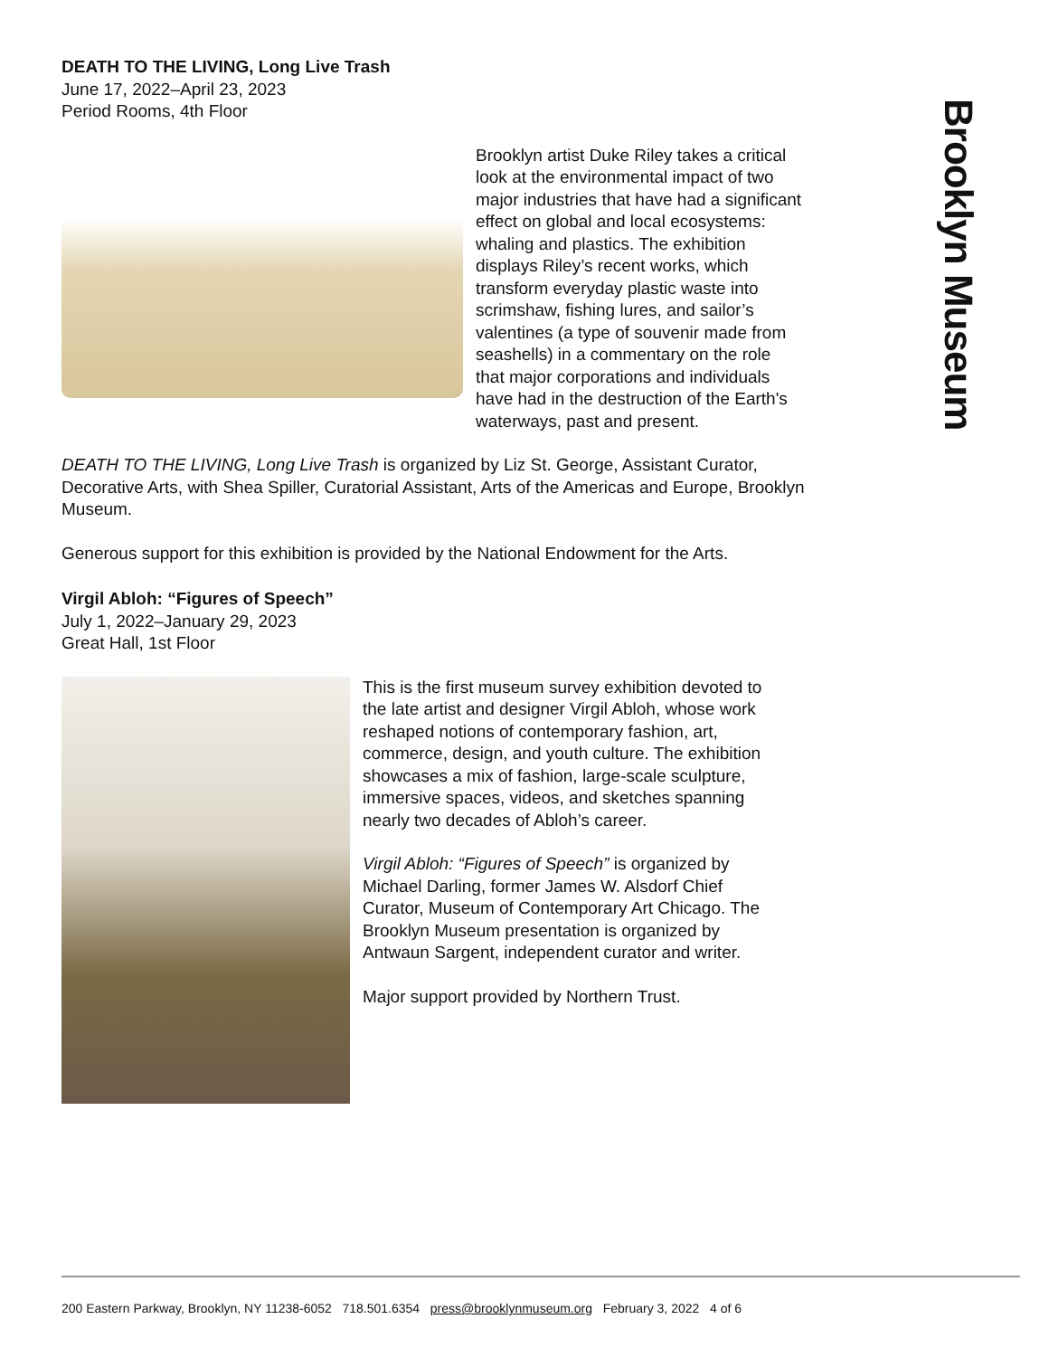Brooklyn Museum
DEATH TO THE LIVING, Long Live Trash
June 17, 2022–April 23, 2023
Period Rooms, 4th Floor
Brooklyn artist Duke Riley takes a critical look at the environmental impact of two major industries that have had a significant effect on global and local ecosystems: whaling and plastics. The exhibition displays Riley’s recent works, which transform everyday plastic waste into scrimshaw, fishing lures, and sailor’s valentines (a type of souvenir made from seashells) in a commentary on the role that major corporations and individuals have had in the destruction of the Earth's waterways, past and present.
DEATH TO THE LIVING, Long Live Trash is organized by Liz St. George, Assistant Curator, Decorative Arts, with Shea Spiller, Curatorial Assistant, Arts of the Americas and Europe, Brooklyn Museum.
Generous support for this exhibition is provided by the National Endowment for the Arts.
Virgil Abloh: “Figures of Speech”
July 1, 2022–January 29, 2023
Great Hall, 1st Floor
This is the first museum survey exhibition devoted to the late artist and designer Virgil Abloh, whose work reshaped notions of contemporary fashion, art, commerce, design, and youth culture. The exhibition showcases a mix of fashion, large-scale sculpture, immersive spaces, videos, and sketches spanning nearly two decades of Abloh’s career.
Virgil Abloh: “Figures of Speech” is organized by Michael Darling, former James W. Alsdorf Chief Curator, Museum of Contemporary Art Chicago. The Brooklyn Museum presentation is organized by Antwaun Sargent, independent curator and writer.
Major support provided by Northern Trust.
200 Eastern Parkway, Brooklyn, NY 11238-6052 718.501.6354 press@brooklynmuseum.org February 3, 2022 4 of 6